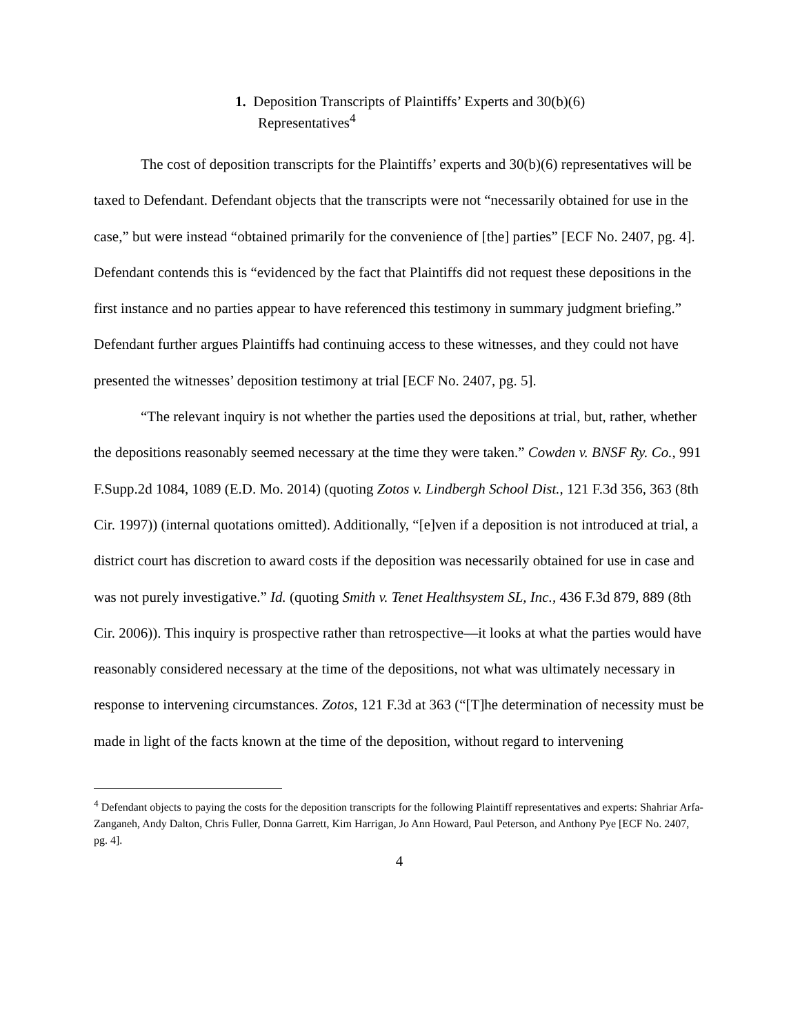1. Deposition Transcripts of Plaintiffs’ Experts and 30(b)(6)
Representatives<sup>4</sup>
The cost of deposition transcripts for the Plaintiffs’ experts and 30(b)(6) representatives will be taxed to Defendant. Defendant objects that the transcripts were not “necessarily obtained for use in the case,” but were instead “obtained primarily for the convenience of [the] parties” [ECF No. 2407, pg. 4]. Defendant contends this is “evidenced by the fact that Plaintiffs did not request these depositions in the first instance and no parties appear to have referenced this testimony in summary judgment briefing.” Defendant further argues Plaintiffs had continuing access to these witnesses, and they could not have presented the witnesses’ deposition testimony at trial [ECF No. 2407, pg. 5].
“The relevant inquiry is not whether the parties used the depositions at trial, but, rather, whether the depositions reasonably seemed necessary at the time they were taken.” Cowden v. BNSF Ry. Co., 991 F.Supp.2d 1084, 1089 (E.D. Mo. 2014) (quoting Zotos v. Lindbergh School Dist., 121 F.3d 356, 363 (8th Cir. 1997)) (internal quotations omitted). Additionally, “[e]ven if a deposition is not introduced at trial, a district court has discretion to award costs if the deposition was necessarily obtained for use in case and was not purely investigative.” Id. (quoting Smith v. Tenet Healthsystem SL, Inc., 436 F.3d 879, 889 (8th Cir. 2006)). This inquiry is prospective rather than retrospective—it looks at what the parties would have reasonably considered necessary at the time of the depositions, not what was ultimately necessary in response to intervening circumstances. Zotos, 121 F.3d at 363 (“[T]he determination of necessity must be made in light of the facts known at the time of the deposition, without regard to intervening
<sup>4</sup> Defendant objects to paying the costs for the deposition transcripts for the following Plaintiff representatives and experts: Shahriar Arfa-Zanganeh, Andy Dalton, Chris Fuller, Donna Garrett, Kim Harrigan, Jo Ann Howard, Paul Peterson, and Anthony Pye [ECF No. 2407, pg. 4].
4